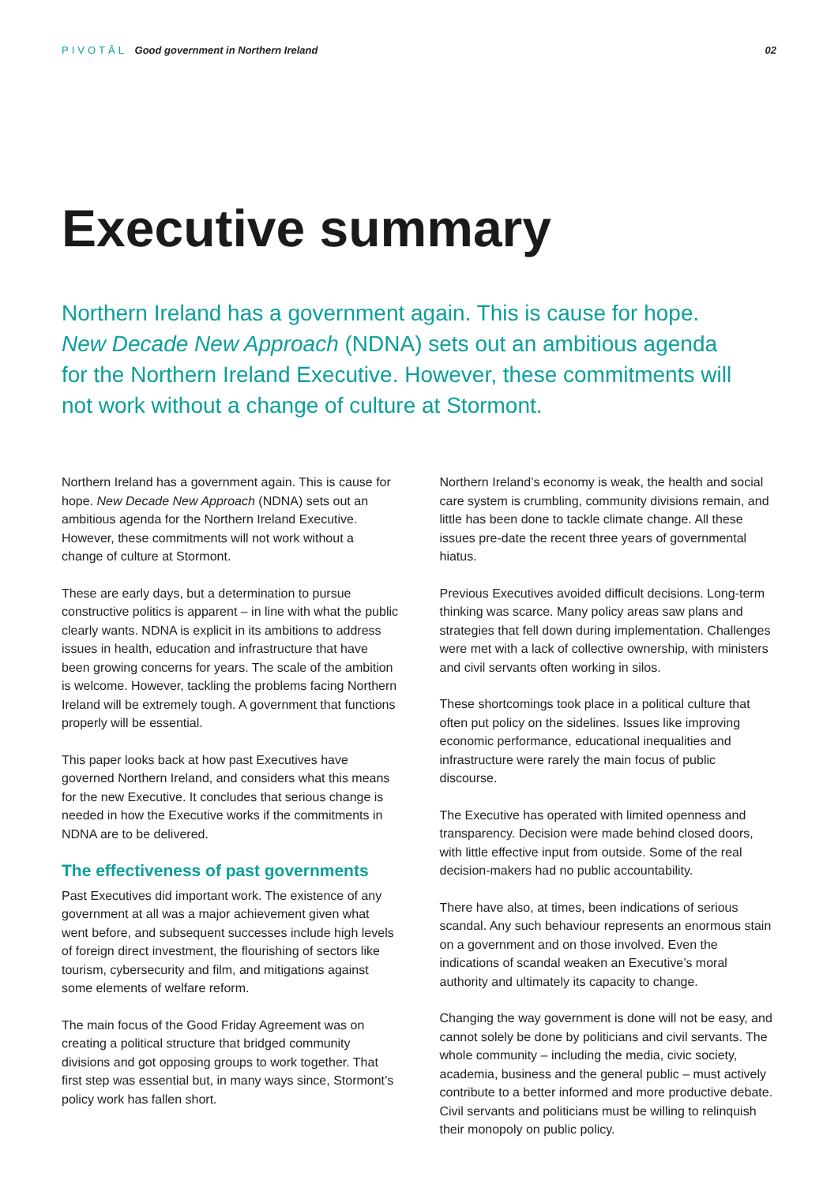PIVOTĀL Good government in Northern Ireland
02
Executive summary
Northern Ireland has a government again. This is cause for hope. New Decade New Approach (NDNA) sets out an ambitious agenda for the Northern Ireland Executive. However, these commitments will not work without a change of culture at Stormont.
Northern Ireland has a government again. This is cause for hope. New Decade New Approach (NDNA) sets out an ambitious agenda for the Northern Ireland Executive. However, these commitments will not work without a change of culture at Stormont.
These are early days, but a determination to pursue constructive politics is apparent – in line with what the public clearly wants. NDNA is explicit in its ambitions to address issues in health, education and infrastructure that have been growing concerns for years. The scale of the ambition is welcome. However, tackling the problems facing Northern Ireland will be extremely tough. A government that functions properly will be essential.
This paper looks back at how past Executives have governed Northern Ireland, and considers what this means for the new Executive. It concludes that serious change is needed in how the Executive works if the commitments in NDNA are to be delivered.
The effectiveness of past governments
Past Executives did important work. The existence of any government at all was a major achievement given what went before, and subsequent successes include high levels of foreign direct investment, the flourishing of sectors like tourism, cybersecurity and film, and mitigations against some elements of welfare reform.
The main focus of the Good Friday Agreement was on creating a political structure that bridged community divisions and got opposing groups to work together. That first step was essential but, in many ways since, Stormont’s policy work has fallen short.
Northern Ireland’s economy is weak, the health and social care system is crumbling, community divisions remain, and little has been done to tackle climate change. All these issues pre-date the recent three years of governmental hiatus.
Previous Executives avoided difficult decisions. Long-term thinking was scarce. Many policy areas saw plans and strategies that fell down during implementation. Challenges were met with a lack of collective ownership, with ministers and civil servants often working in silos.
These shortcomings took place in a political culture that often put policy on the sidelines. Issues like improving economic performance, educational inequalities and infrastructure were rarely the main focus of public discourse.
The Executive has operated with limited openness and transparency. Decision were made behind closed doors, with little effective input from outside. Some of the real decision-makers had no public accountability.
There have also, at times, been indications of serious scandal. Any such behaviour represents an enormous stain on a government and on those involved. Even the indications of scandal weaken an Executive’s moral authority and ultimately its capacity to change.
Changing the way government is done will not be easy, and cannot solely be done by politicians and civil servants. The whole community – including the media, civic society, academia, business and the general public – must actively contribute to a better informed and more productive debate. Civil servants and politicians must be willing to relinquish their monopoly on public policy.